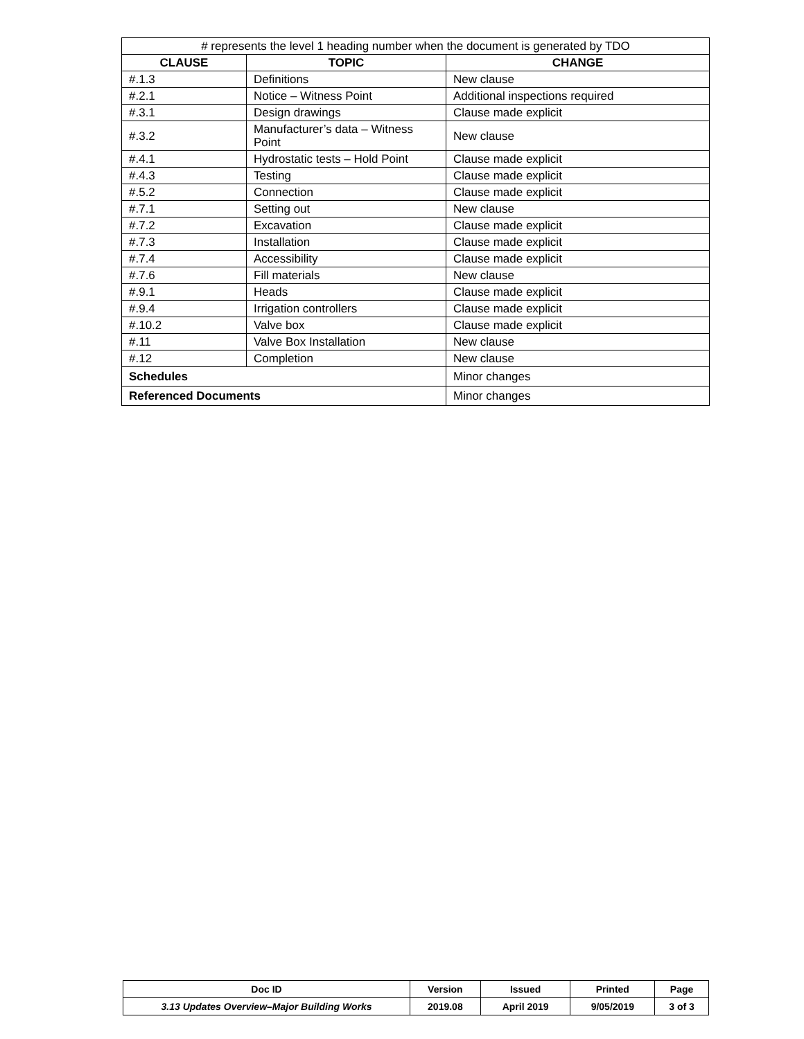| # represents the level 1 heading number when the document is generated by TDO | | |
| CLAUSE | TOPIC | CHANGE |
| #.1.3 | Definitions | New clause |
| #.2.1 | Notice – Witness Point | Additional inspections required |
| #.3.1 | Design drawings | Clause made explicit |
| #.3.2 | Manufacturer’s data – Witness Point | New clause |
| #.4.1 | Hydrostatic tests – Hold Point | Clause made explicit |
| #.4.3 | Testing | Clause made explicit |
| #.5.2 | Connection | Clause made explicit |
| #.7.1 | Setting out | New clause |
| #.7.2 | Excavation | Clause made explicit |
| #.7.3 | Installation | Clause made explicit |
| #.7.4 | Accessibility | Clause made explicit |
| #.7.6 | Fill materials | New clause |
| #.9.1 | Heads | Clause made explicit |
| #.9.4 | Irrigation controllers | Clause made explicit |
| #.10.2 | Valve box | Clause made explicit |
| #.11 | Valve Box Installation | New clause |
| #.12 | Completion | New clause |
| Schedules | | Minor changes |
| Referenced Documents | | Minor changes |
| Doc ID | Version | Issued | Printed | Page |
| --- | --- | --- | --- | --- |
| 3.13 Updates Overview–Major Building Works | 2019.08 | April 2019 | 9/05/2019 | 3 of 3 |